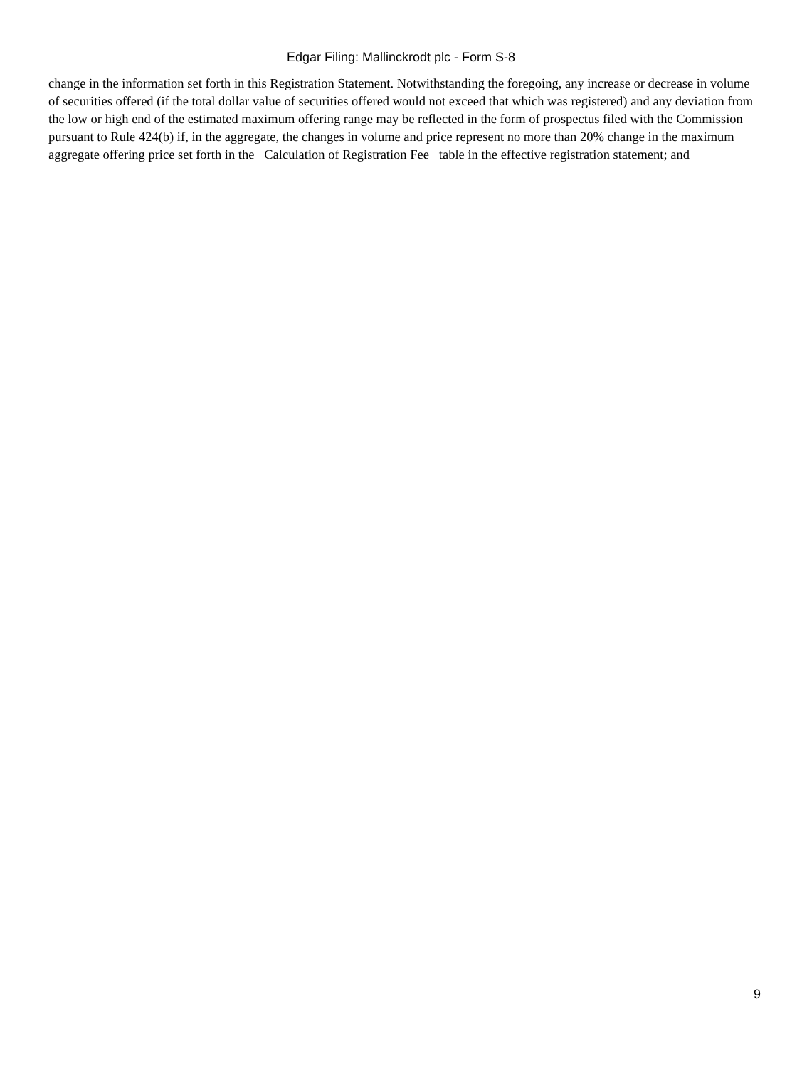Edgar Filing: Mallinckrodt plc - Form S-8
change in the information set forth in this Registration Statement. Notwithstanding the foregoing, any increase or decrease in volume of securities offered (if the total dollar value of securities offered would not exceed that which was registered) and any deviation from the low or high end of the estimated maximum offering range may be reflected in the form of prospectus filed with the Commission pursuant to Rule 424(b) if, in the aggregate, the changes in volume and price represent no more than 20% change in the maximum aggregate offering price set forth in the Calculation of Registration Fee table in the effective registration statement; and
9